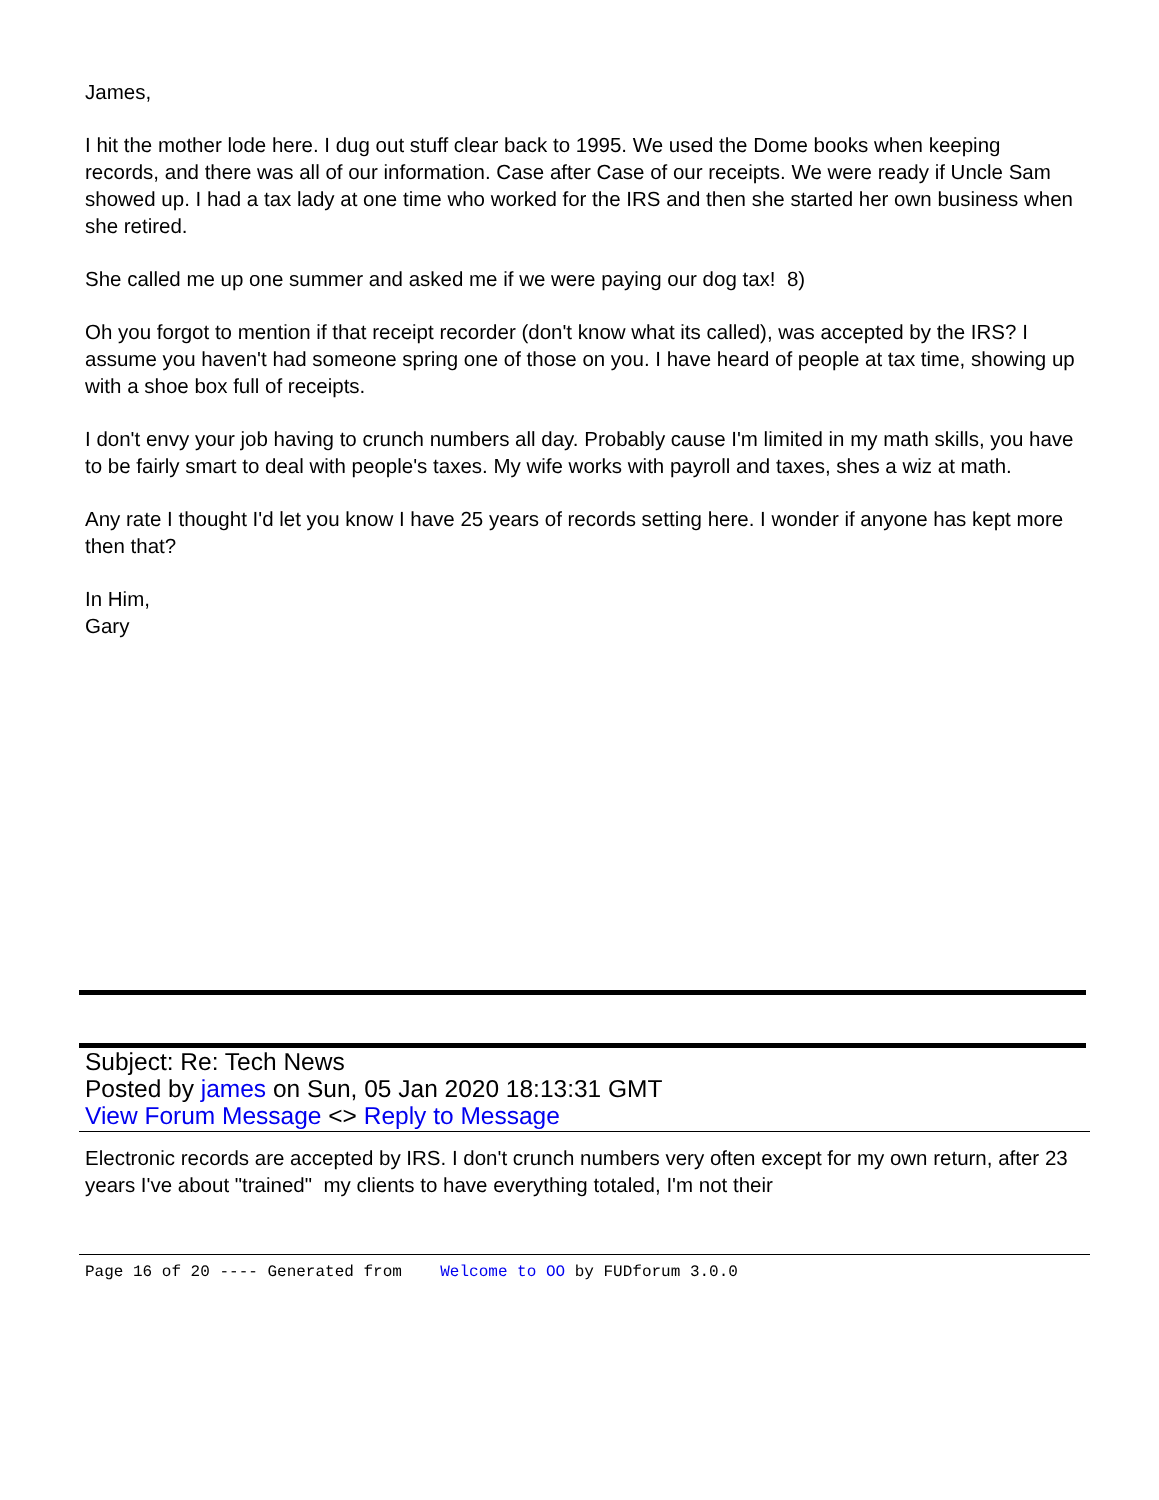James,
I hit the mother lode here. I dug out stuff clear back to 1995. We used the Dome books when keeping records, and there was all of our information. Case after Case of our receipts. We were ready if Uncle Sam showed up. I had a tax lady at one time who worked for the IRS and then she started her own business when she retired.
She called me up one summer and asked me if we were paying our dog tax! 8)
Oh you forgot to mention if that receipt recorder (don't know what its called), was accepted by the IRS? I assume you haven't had someone spring one of those on you. I have heard of people at tax time, showing up with a shoe box full of receipts.
I don't envy your job having to crunch numbers all day. Probably cause I'm limited in my math skills, you have to be fairly smart to deal with people's taxes. My wife works with payroll and taxes, shes a wiz at math.
Any rate I thought I'd let you know I have 25 years of records setting here. I wonder if anyone has kept more then that?
In Him,
Gary
Subject: Re: Tech News
Posted by james on Sun, 05 Jan 2020 18:13:31 GMT
View Forum Message <> Reply to Message
Electronic records are accepted by IRS. I don't crunch numbers very often except for my own return, after 23 years I've about "trained" my clients to have everything totaled, I'm not their
Page 16 of 20 ---- Generated from Welcome to OO by FUDforum 3.0.0